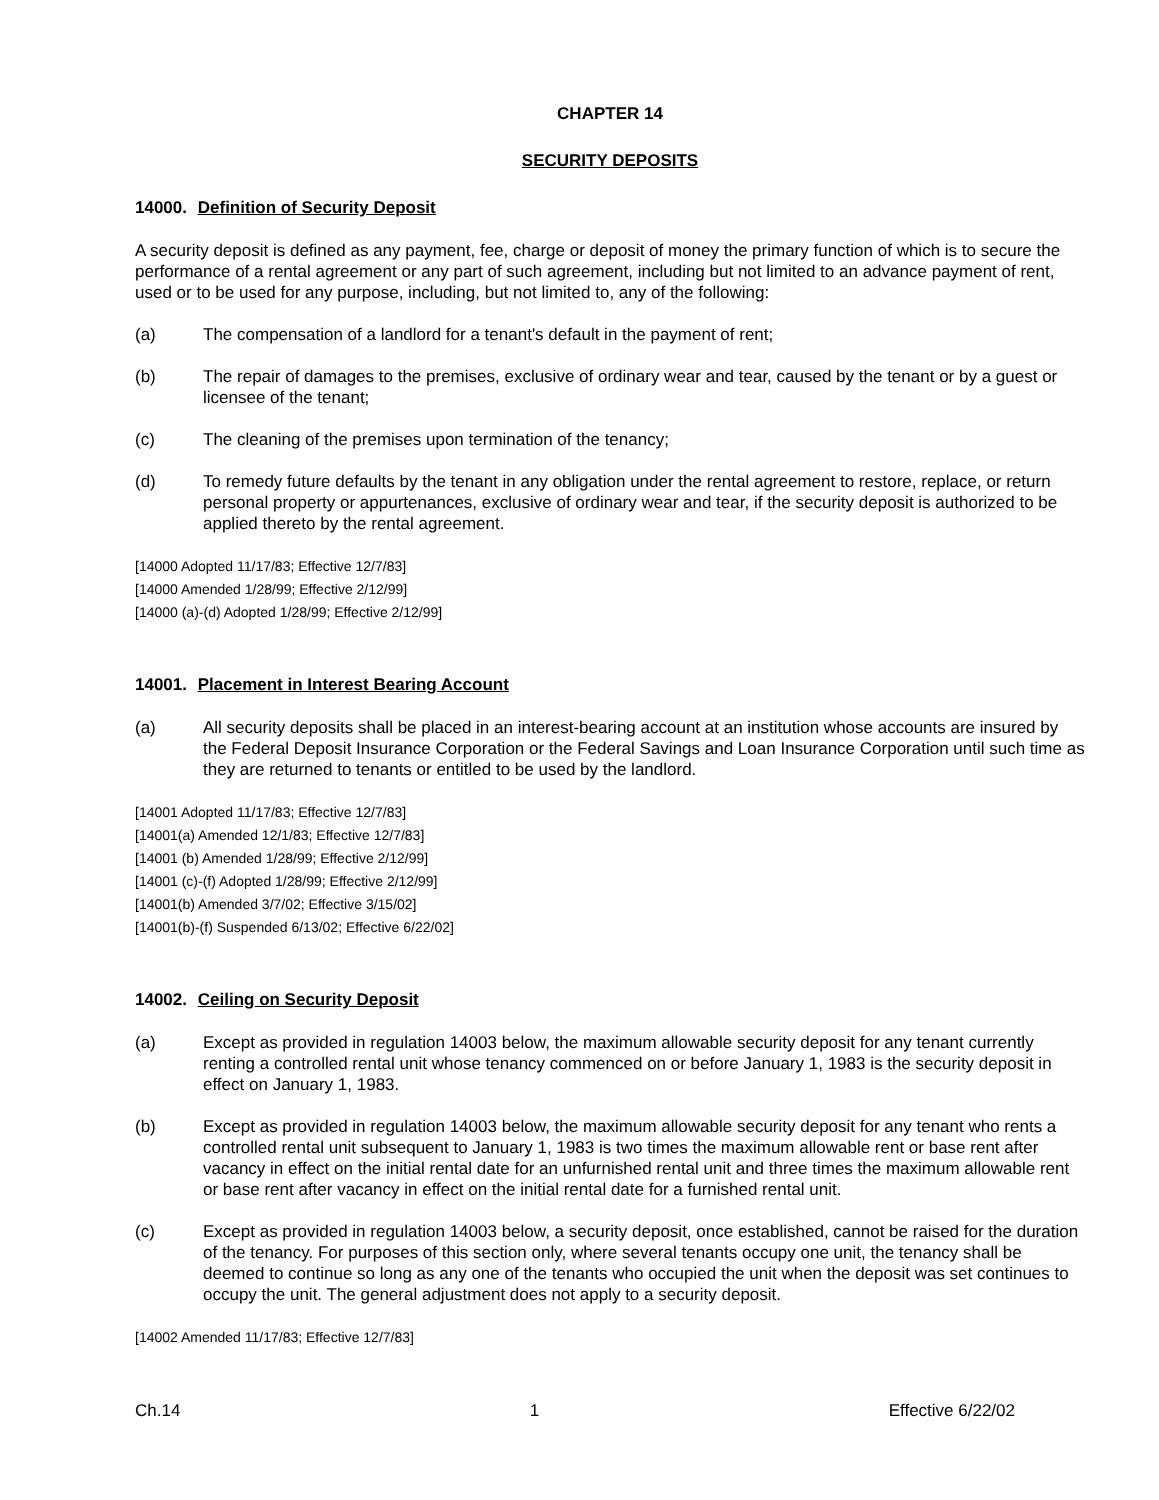CHAPTER 14
SECURITY DEPOSITS
14000. Definition of Security Deposit
A security deposit is defined as any payment, fee, charge or deposit of money the primary function of which is to secure the performance of a rental agreement or any part of such agreement, including but not limited to an advance payment of rent, used or to be used for any purpose, including, but not limited to, any of the following:
(a) The compensation of a landlord for a tenant's default in the payment of rent;
(b) The repair of damages to the premises, exclusive of ordinary wear and tear, caused by the tenant or by a guest or licensee of the tenant;
(c) The cleaning of the premises upon termination of the tenancy;
(d) To remedy future defaults by the tenant in any obligation under the rental agreement to restore, replace, or return personal property or appurtenances, exclusive of ordinary wear and tear, if the security deposit is authorized to be applied thereto by the rental agreement.
[14000 Adopted 11/17/83; Effective 12/7/83]
[14000 Amended 1/28/99; Effective 2/12/99]
[14000 (a)-(d) Adopted 1/28/99; Effective 2/12/99]
14001. Placement in Interest Bearing Account
(a) All security deposits shall be placed in an interest-bearing account at an institution whose accounts are insured by the Federal Deposit Insurance Corporation or the Federal Savings and Loan Insurance Corporation until such time as they are returned to tenants or entitled to be used by the landlord.
[14001 Adopted 11/17/83; Effective 12/7/83]
[14001(a) Amended 12/1/83; Effective 12/7/83]
[14001 (b) Amended 1/28/99; Effective 2/12/99]
[14001 (c)-(f) Adopted 1/28/99; Effective 2/12/99]
[14001(b) Amended 3/7/02; Effective 3/15/02]
[14001(b)-(f) Suspended 6/13/02; Effective 6/22/02]
14002. Ceiling on Security Deposit
(a) Except as provided in regulation 14003 below, the maximum allowable security deposit for any tenant currently renting a controlled rental unit whose tenancy commenced on or before January 1, 1983 is the security deposit in effect on January 1, 1983.
(b) Except as provided in regulation 14003 below, the maximum allowable security deposit for any tenant who rents a controlled rental unit subsequent to January 1, 1983 is two times the maximum allowable rent or base rent after vacancy in effect on the initial rental date for an unfurnished rental unit and three times the maximum allowable rent or base rent after vacancy in effect on the initial rental date for a furnished rental unit.
(c) Except as provided in regulation 14003 below, a security deposit, once established, cannot be raised for the duration of the tenancy. For purposes of this section only, where several tenants occupy one unit, the tenancy shall be deemed to continue so long as any one of the tenants who occupied the unit when the deposit was set continues to occupy the unit. The general adjustment does not apply to a security deposit.
[14002 Amended 11/17/83; Effective 12/7/83]
Ch.14 1 Effective 6/22/02